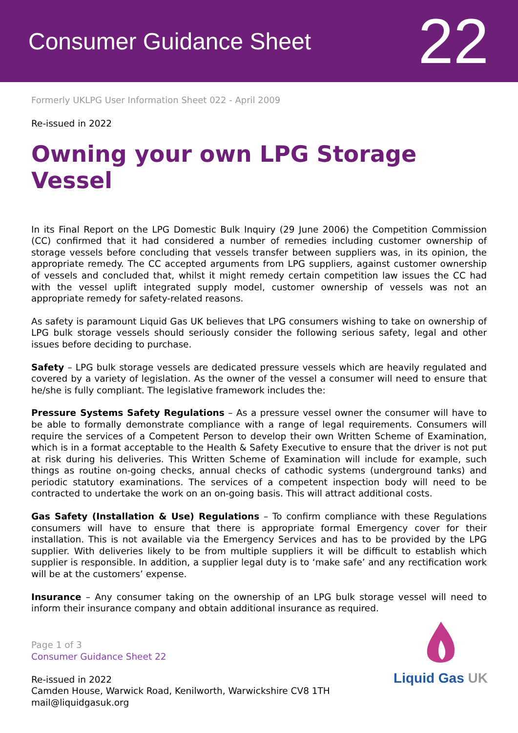Consumer Guidance Sheet
22
Formerly UKLPG User Information Sheet 022 - April 2009
Re-issued in 2022
Owning your own LPG Storage Vessel
In its Final Report on the LPG Domestic Bulk Inquiry (29 June 2006) the Competition Commission (CC) confirmed that it had considered a number of remedies including customer ownership of storage vessels before concluding that vessels transfer between suppliers was, in its opinion, the appropriate remedy. The CC accepted arguments from LPG suppliers, against customer ownership of vessels and concluded that, whilst it might remedy certain competition law issues the CC had with the vessel uplift integrated supply model, customer ownership of vessels was not an appropriate remedy for safety-related reasons.
As safety is paramount Liquid Gas UK believes that LPG consumers wishing to take on ownership of LPG bulk storage vessels should seriously consider the following serious safety, legal and other issues before deciding to purchase.
Safety – LPG bulk storage vessels are dedicated pressure vessels which are heavily regulated and covered by a variety of legislation. As the owner of the vessel a consumer will need to ensure that he/she is fully compliant. The legislative framework includes the:
Pressure Systems Safety Regulations – As a pressure vessel owner the consumer will have to be able to formally demonstrate compliance with a range of legal requirements. Consumers will require the services of a Competent Person to develop their own Written Scheme of Examination, which is in a format acceptable to the Health & Safety Executive to ensure that the driver is not put at risk during his deliveries. This Written Scheme of Examination will include for example, such things as routine on-going checks, annual checks of cathodic systems (underground tanks) and periodic statutory examinations. The services of a competent inspection body will need to be contracted to undertake the work on an on-going basis. This will attract additional costs.
Gas Safety (Installation & Use) Regulations – To confirm compliance with these Regulations consumers will have to ensure that there is appropriate formal Emergency cover for their installation. This is not available via the Emergency Services and has to be provided by the LPG supplier. With deliveries likely to be from multiple suppliers it will be difficult to establish which supplier is responsible. In addition, a supplier legal duty is to ‘make safe’ and any rectification work will be at the customers’ expense.
Insurance – Any consumer taking on the ownership of an LPG bulk storage vessel will need to inform their insurance company and obtain additional insurance as required.
Page 1 of 3
Consumer Guidance Sheet 22
Re-issued in 2022
Camden House, Warwick Road, Kenilworth, Warwickshire CV8 1TH
mail@liquidgasuk.org
Liquid Gas UK